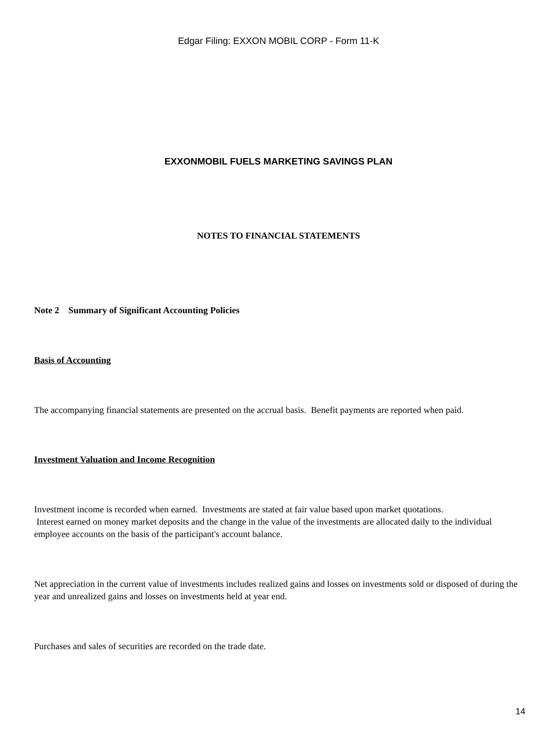Edgar Filing: EXXON MOBIL CORP - Form 11-K
EXXONMOBIL FUELS MARKETING SAVINGS PLAN
NOTES TO FINANCIAL STATEMENTS
Note 2 Summary of Significant Accounting Policies
Basis of Accounting
The accompanying financial statements are presented on the accrual basis. Benefit payments are reported when paid.
Investment Valuation and Income Recognition
Investment income is recorded when earned. Investments are stated at fair value based upon market quotations.
Interest earned on money market deposits and the change in the value of the investments are allocated daily to the individual employee accounts on the basis of the participant's account balance.
Net appreciation in the current value of investments includes realized gains and losses on investments sold or disposed of during the year and unrealized gains and losses on investments held at year end.
Purchases and sales of securities are recorded on the trade date.
14